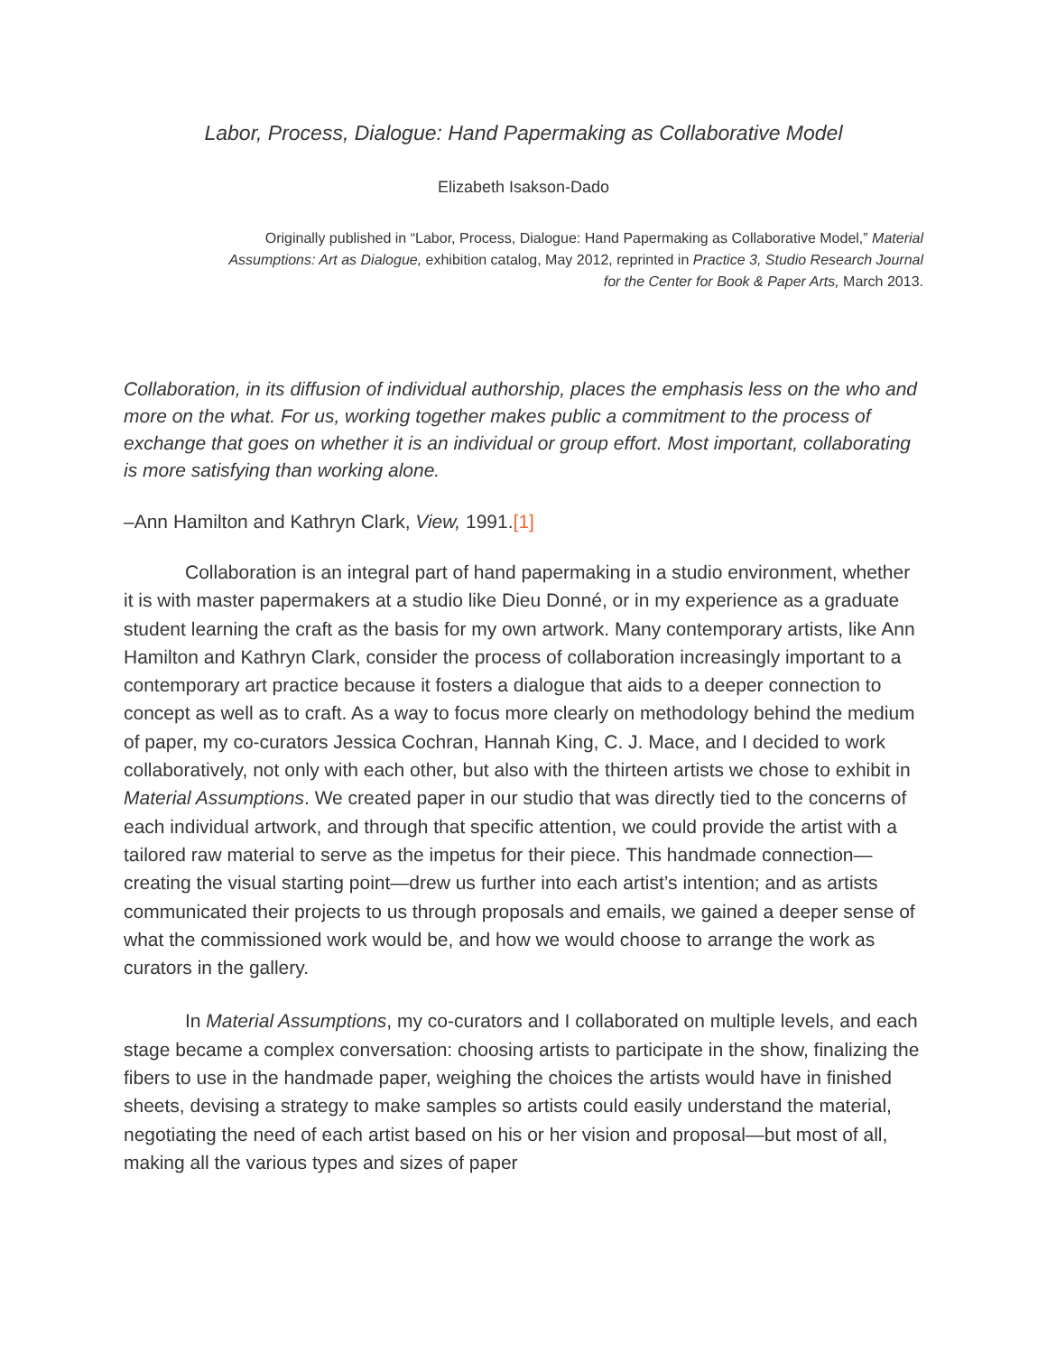Labor, Process, Dialogue: Hand Papermaking as Collaborative Model
Elizabeth Isakson-Dado
Originally published in “Labor, Process, Dialogue: Hand Papermaking as Collaborative Model,” Material Assumptions: Art as Dialogue, exhibition catalog, May 2012, reprinted in Practice 3, Studio Research Journal for the Center for Book & Paper Arts, March 2013.
Collaboration, in its diffusion of individual authorship, places the emphasis less on the who and more on the what. For us, working together makes public a commitment to the process of exchange that goes on whether it is an individual or group effort. Most important, collaborating is more satisfying than working alone.
–Ann Hamilton and Kathryn Clark, View, 1991.[1]
Collaboration is an integral part of hand papermaking in a studio environment, whether it is with master papermakers at a studio like Dieu Donné, or in my experience as a graduate student learning the craft as the basis for my own artwork. Many contemporary artists, like Ann Hamilton and Kathryn Clark, consider the process of collaboration increasingly important to a contemporary art practice because it fosters a dialogue that aids to a deeper connection to concept as well as to craft. As a way to focus more clearly on methodology behind the medium of paper, my co-curators Jessica Cochran, Hannah King, C. J. Mace, and I decided to work collaboratively, not only with each other, but also with the thirteen artists we chose to exhibit in Material Assumptions. We created paper in our studio that was directly tied to the concerns of each individual artwork, and through that specific attention, we could provide the artist with a tailored raw material to serve as the impetus for their piece. This handmade connection—creating the visual starting point—drew us further into each artist’s intention; and as artists communicated their projects to us through proposals and emails, we gained a deeper sense of what the commissioned work would be, and how we would choose to arrange the work as curators in the gallery.
In Material Assumptions, my co-curators and I collaborated on multiple levels, and each stage became a complex conversation: choosing artists to participate in the show, finalizing the fibers to use in the handmade paper, weighing the choices the artists would have in finished sheets, devising a strategy to make samples so artists could easily understand the material, negotiating the need of each artist based on his or her vision and proposal—but most of all, making all the various types and sizes of paper